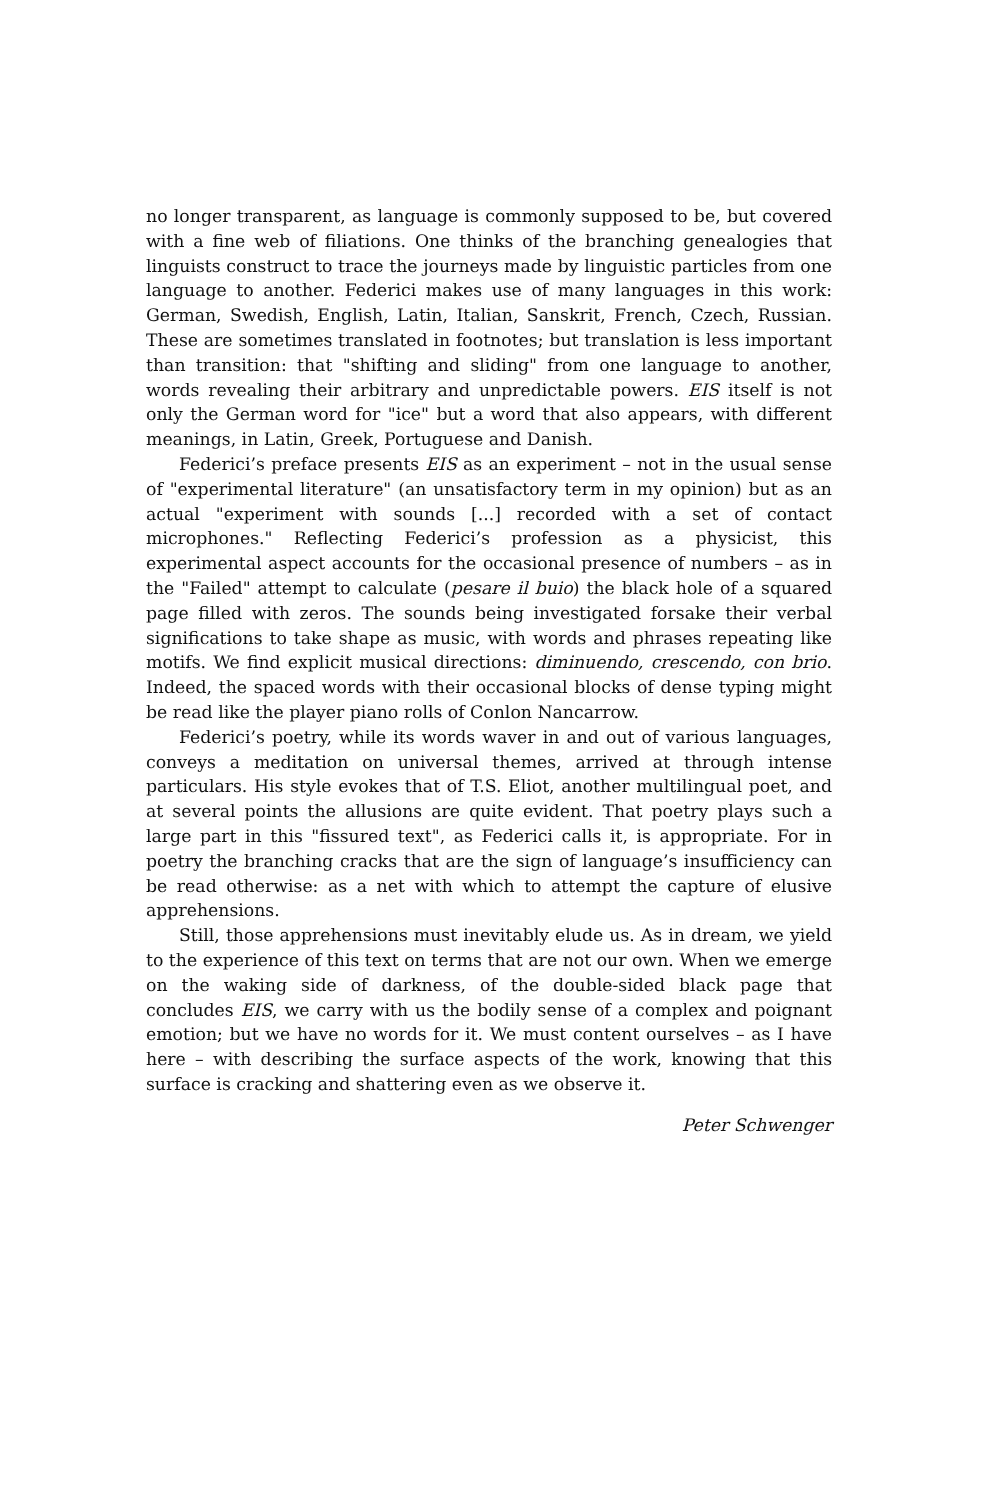no longer transparent, as language is commonly supposed to be, but covered with a fine web of filiations. One thinks of the branching genealogies that linguists construct to trace the journeys made by linguistic particles from one language to another. Federici makes use of many languages in this work: German, Swedish, English, Latin, Italian, Sanskrit, French, Czech, Russian. These are sometimes translated in footnotes; but translation is less important than transition: that "shifting and sliding" from one language to another, words revealing their arbitrary and unpredictable powers. EIS itself is not only the German word for "ice" but a word that also appears, with different meanings, in Latin, Greek, Portuguese and Danish.
Federici’s preface presents EIS as an experiment – not in the usual sense of "experimental literature" (an unsatisfactory term in my opinion) but as an actual "experiment with sounds [...] recorded with a set of contact microphones." Reflecting Federici’s profession as a physicist, this experimental aspect accounts for the occasional presence of numbers – as in the "Failed" attempt to calculate (pesare il buio) the black hole of a squared page filled with zeros. The sounds being investigated forsake their verbal significations to take shape as music, with words and phrases repeating like motifs. We find explicit musical directions: diminuendo, crescendo, con brio. Indeed, the spaced words with their occasional blocks of dense typing might be read like the player piano rolls of Conlon Nancarrow.
Federici’s poetry, while its words waver in and out of various languages, conveys a meditation on universal themes, arrived at through intense particulars. His style evokes that of T.S. Eliot, another multilingual poet, and at several points the allusions are quite evident. That poetry plays such a large part in this "fissured text", as Federici calls it, is appropriate. For in poetry the branching cracks that are the sign of language’s insufficiency can be read otherwise: as a net with which to attempt the capture of elusive apprehensions.
Still, those apprehensions must inevitably elude us. As in dream, we yield to the experience of this text on terms that are not our own. When we emerge on the waking side of darkness, of the double-sided black page that concludes EIS, we carry with us the bodily sense of a complex and poignant emotion; but we have no words for it. We must content ourselves – as I have here – with describing the surface aspects of the work, knowing that this surface is cracking and shattering even as we observe it.
Peter Schwenger